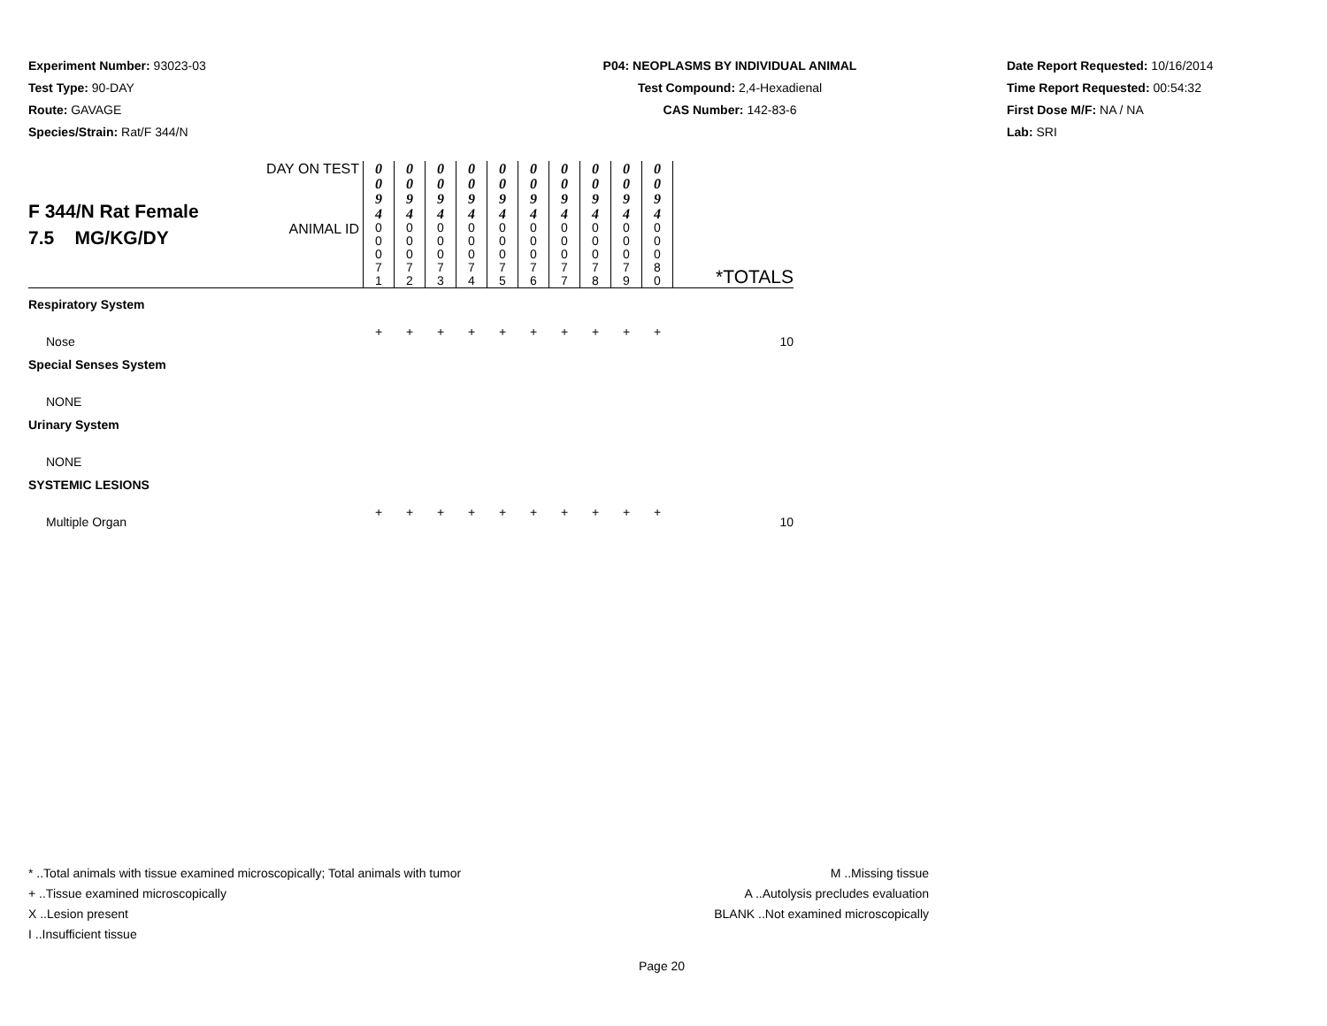Experiment Number: 93023-03
Test Type: 90-DAY
Route: GAVAGE
Species/Strain: Rat/F 344/N
P04: NEOPLASMS BY INDIVIDUAL ANIMAL
Test Compound: 2,4-Hexadienal
CAS Number: 142-83-6
Date Report Requested: 10/16/2014
Time Report Requested: 00:54:32
First Dose M/F: NA / NA
Lab: SRI
| F 344/N Rat Female 7.5 MG/KG/DY | DAY ON TEST | 0 0 9 4 | 0 0 9 4 | 0 0 9 4 | 0 0 9 4 | 0 0 9 4 | 0 0 9 4 | 0 0 9 4 | 0 0 9 4 | 0 0 9 4 | 0 0 9 4 | *TOTALS |
| | ANIMAL ID | 0 0 0 7 1 | 0 0 0 7 2 | 0 0 0 7 3 | 0 0 0 7 4 | 0 0 0 7 5 | 0 0 0 7 6 | 0 0 0 7 7 | 0 0 0 7 8 | 0 0 0 7 9 | 0 0 0 8 0 | |
| Respiratory System | | | | | | | | | | | | |
| Nose | | + | + | + | + | + | + | + | + | + | + | 10 |
| Special Senses System | | | | | | | | | | | | |
| NONE | | | | | | | | | | | | |
| Urinary System | | | | | | | | | | | | |
| NONE | | | | | | | | | | | | |
| SYSTEMIC LESIONS | | | | | | | | | | | | |
| Multiple Organ | | + | + | + | + | + | + | + | + | + | + | 10 |
* ..Total animals with tissue examined microscopically; Total animals with tumor
+ ..Tissue examined microscopically
X ..Lesion present
I ..Insufficient tissue
M ..Missing tissue
A ..Autolysis precludes evaluation
BLANK ..Not examined microscopically
Page 20